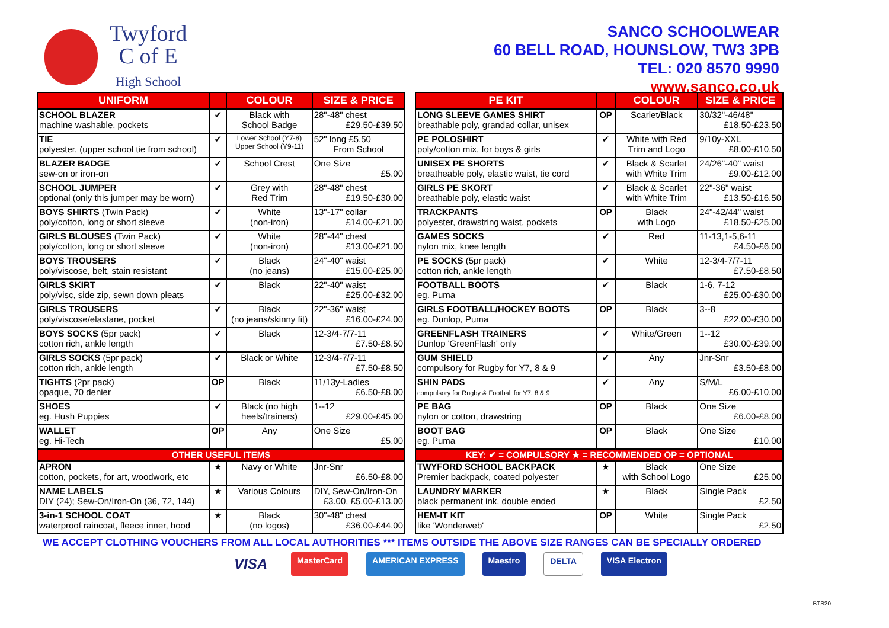Twyford
C of E
High School
SANCO SCHOOLWEAR
60 BELL ROAD, HOUNSLOW, TW3 3PB
TEL: 020 8570 9990
www.sanco.co.uk
| UNIFORM | | COLOUR | SIZE & PRICE |
| --- | --- | --- | --- |
| SCHOOL BLAZER machine washable, pockets | ✔ | Black with School Badge | 28"-48" chest £29.50-£39.50 |
| TIE polyester, (upper school tie from school) | ✔ | Lower School (Y7-8) Upper School (Y9-11) | 52" long £5.50 From School |
| BLAZER BADGE sew-on or iron-on | ✔ | School Crest | One Size £5.00 |
| SCHOOL JUMPER optional (only this jumper may be worn) | ✔ | Grey with Red Trim | 28"-48" chest £19.50-£30.00 |
| BOYS SHIRTS (Twin Pack) poly/cotton, long or short sleeve | ✔ | White (non-iron) | 13"-17" collar £14.00-£21.00 |
| GIRLS BLOUSES (Twin Pack) poly/cotton, long or short sleeve | ✔ | White (non-iron) | 28"-44" chest £13.00-£21.00 |
| BOYS TROUSERS poly/viscose, belt, stain resistant | ✔ | Black (no jeans) | 24"-40" waist £15.00-£25.00 |
| GIRLS SKIRT poly/visc, side zip, sewn down pleats | ✔ | Black | 22"-40" waist £25.00-£32.00 |
| GIRLS TROUSERS poly/viscose/elastane, pocket | ✔ | Black (no jeans/skinny fit) | 22"-36" waist £16.00-£24.00 |
| BOYS SOCKS (5pr pack) cotton rich, ankle length | ✔ | Black | 12-3/4-7/7-11 £7.50-£8.50 |
| GIRLS SOCKS (5pr pack) cotton rich, ankle length | ✔ | Black or White | 12-3/4-7/7-11 £7.50-£8.50 |
| TIGHTS (2pr pack) opaque, 70 denier | OP | Black | 11/13y-Ladies £6.50-£8.00 |
| SHOES eg. Hush Puppies | ✔ | Black (no high heels/trainers) | 1--12 £29.00-£45.00 |
| WALLET eg. Hi-Tech | OP | Any | One Size £5.00 |
| OTHER USEFUL ITEMS | | | |
| APRON cotton, pockets, for art, woodwork, etc | ★ | Navy or White | Jnr-Snr £6.50-£8.00 |
| NAME LABELS DIY (24); Sew-On/Iron-On (36, 72, 144) | ★ | Various Colours | DIY, Sew-On/Iron-On £3.00, £5.00-£13.00 |
| 3-in-1 SCHOOL COAT waterproof raincoat, fleece inner, hood | ★ | Black (no logos) | 30"-48" chest £36.00-£44.00 |
| PE KIT | | COLOUR | SIZE & PRICE |
| --- | --- | --- | --- |
| LONG SLEEVE GAMES SHIRT breathable poly, grandad collar, unisex | OP | Scarlet/Black | 30/32"-46/48" £18.50-£23.50 |
| PE POLOSHIRT poly/cotton mix, for boys & girls | ✔ | White with Red Trim and Logo | 9/10y-XXL £8.00-£10.50 |
| UNISEX PE SHORTS breatheable poly, elastic waist, tie cord | ✔ | Black & Scarlet with White Trim | 24/26"-40" waist £9.00-£12.00 |
| GIRLS PE SKORT breathable poly, elastic waist | ✔ | Black & Scarlet with White Trim | 22"-36" waist £13.50-£16.50 |
| TRACKPANTS polyester, drawstring waist, pockets | OP | Black with Logo | 24"-42/44" waist £18.50-£25.00 |
| GAMES SOCKS nylon mix, knee length | ✔ | Red | 11-13,1-5,6-11 £4.50-£6.00 |
| PE SOCKS (5pr pack) cotton rich, ankle length | ✔ | White | 12-3/4-7/7-11 £7.50-£8.50 |
| FOOTBALL BOOTS eg. Puma | ✔ | Black | 1-6, 7-12 £25.00-£30.00 |
| GIRLS FOOTBALL/HOCKEY BOOTS eg. Dunlop, Puma | OP | Black | 3--8 £22.00-£30.00 |
| GREENFLASH TRAINERS Dunlop 'GreenFlash' only | ✔ | White/Green | 1--12 £30.00-£39.00 |
| GUM SHIELD compulsory for Rugby for Y7, 8 & 9 | ✔ | Any | Jnr-Snr £3.50-£8.00 |
| SHIN PADS compulsory for Rugby & Football for Y7, 8 & 9 | ✔ | Any | S/M/L £6.00-£10.00 |
| PE BAG nylon or cotton, drawstring | OP | Black | One Size £6.00-£8.00 |
| BOOT BAG eg. Puma | OP | Black | One Size £10.00 |
| KEY: ✔ = COMPULSORY ★ = RECOMMENDED OP = OPTIONAL | | | |
| TWYFORD SCHOOL BACKPACK Premier backpack, coated polyester | ★ | Black with School Logo | One Size £25.00 |
| LAUNDRY MARKER black permanent ink, double ended | ★ | Black | Single Pack £2.50 |
| HEM-IT KIT like 'Wonderweb' | OP | White | Single Pack £2.50 |
WE ACCEPT CLOTHING VOUCHERS FROM ALL LOCAL AUTHORITIES *** ITEMS OUTSIDE THE ABOVE SIZE RANGES CAN BE SPECIALLY ORDERED
VISA MasterCard AMERICAN EXPRESS Maestro DELTA VISA Electron
BTS20